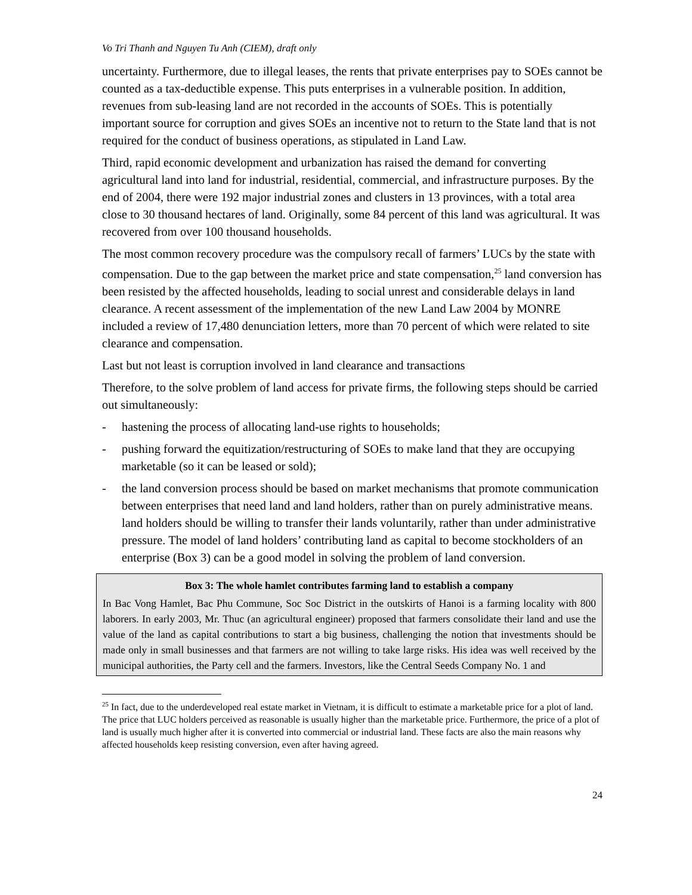Vo Tri Thanh and Nguyen Tu Anh (CIEM), draft only
uncertainty. Furthermore, due to illegal leases, the rents that private enterprises pay to SOEs cannot be counted as a tax-deductible expense. This puts enterprises in a vulnerable position. In addition, revenues from sub-leasing land are not recorded in the accounts of SOEs. This is potentially important source for corruption and gives SOEs an incentive not to return to the State land that is not required for the conduct of business operations, as stipulated in Land Law.
Third, rapid economic development and urbanization has raised the demand for converting agricultural land into land for industrial, residential, commercial, and infrastructure purposes. By the end of 2004, there were 192 major industrial zones and clusters in 13 provinces, with a total area close to 30 thousand hectares of land. Originally, some 84 percent of this land was agricultural. It was recovered from over 100 thousand households.
The most common recovery procedure was the compulsory recall of farmers’ LUCs by the state with compensation. Due to the gap between the market price and state compensation,<sup>25</sup> land conversion has been resisted by the affected households, leading to social unrest and considerable delays in land clearance. A recent assessment of the implementation of the new Land Law 2004 by MONRE included a review of 17,480 denunciation letters, more than 70 percent of which were related to site clearance and compensation.
Last but not least is corruption involved in land clearance and transactions
Therefore, to the solve problem of land access for private firms, the following steps should be carried out simultaneously:
- hastening the process of allocating land-use rights to households;
- pushing forward the equitization/restructuring of SOEs to make land that they are occupying marketable (so it can be leased or sold);
- the land conversion process should be based on market mechanisms that promote communication between enterprises that need land and land holders, rather than on purely administrative means. land holders should be willing to transfer their lands voluntarily, rather than under administrative pressure. The model of land holders’ contributing land as capital to become stockholders of an enterprise (Box 3) can be a good model in solving the problem of land conversion.
Box 3: The whole hamlet contributes farming land to establish a company
In Bac Vong Hamlet, Bac Phu Commune, Soc Soc District in the outskirts of Hanoi is a farming locality with 800 laborers. In early 2003, Mr. Thuc (an agricultural engineer) proposed that farmers consolidate their land and use the value of the land as capital contributions to start a big business, challenging the notion that investments should be made only in small businesses and that farmers are not willing to take large risks. His idea was well received by the municipal authorities, the Party cell and the farmers. Investors, like the Central Seeds Company No. 1 and
<sup>25</sup> In fact, due to the underdeveloped real estate market in Vietnam, it is difficult to estimate a marketable price for a plot of land. The price that LUC holders perceived as reasonable is usually higher than the marketable price. Furthermore, the price of a plot of land is usually much higher after it is converted into commercial or industrial land. These facts are also the main reasons why affected households keep resisting conversion, even after having agreed.
24